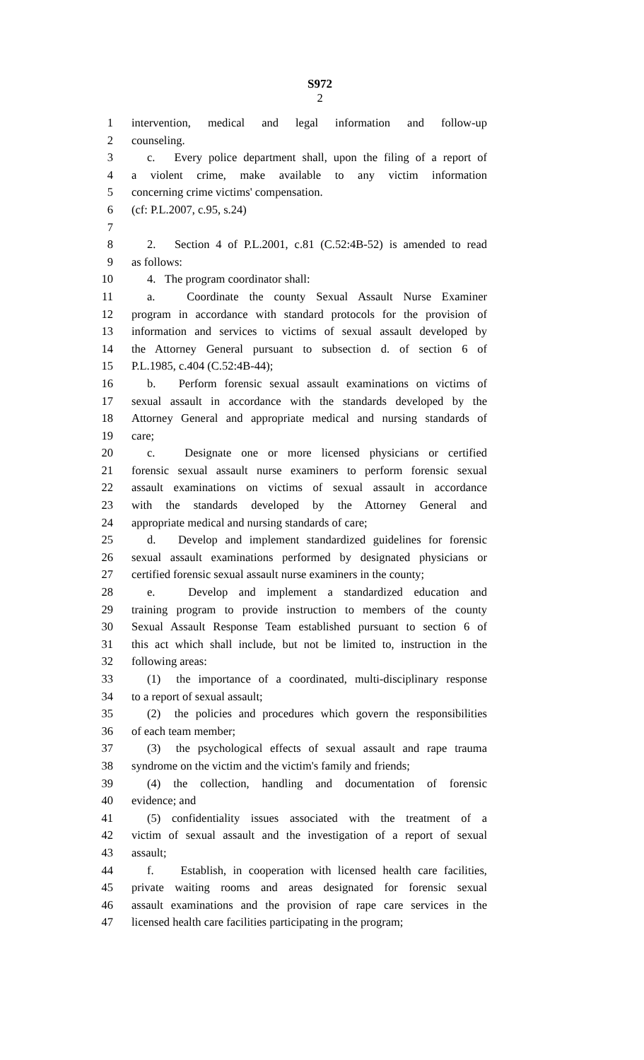S972
2
1 intervention, medical and legal information and follow-up
2 counseling.
3 c. Every police department shall, upon the filing of a report of
4 a violent crime, make available to any victim information
5 concerning crime victims' compensation.
6 (cf: P.L.2007, c.95, s.24)
7
8 2. Section 4 of P.L.2001, c.81 (C.52:4B-52) is amended to read
9 as follows:
10 4. The program coordinator shall:
11 a. Coordinate the county Sexual Assault Nurse Examiner
12 program in accordance with standard protocols for the provision of
13 information and services to victims of sexual assault developed by
14 the Attorney General pursuant to subsection d. of section 6 of
15 P.L.1985, c.404 (C.52:4B-44);
16 b. Perform forensic sexual assault examinations on victims of
17 sexual assault in accordance with the standards developed by the
18 Attorney General and appropriate medical and nursing standards of
19 care;
20 c. Designate one or more licensed physicians or certified
21 forensic sexual assault nurse examiners to perform forensic sexual
22 assault examinations on victims of sexual assault in accordance
23 with the standards developed by the Attorney General and
24 appropriate medical and nursing standards of care;
25 d. Develop and implement standardized guidelines for forensic
26 sexual assault examinations performed by designated physicians or
27 certified forensic sexual assault nurse examiners in the county;
28 e. Develop and implement a standardized education and
29 training program to provide instruction to members of the county
30 Sexual Assault Response Team established pursuant to section 6 of
31 this act which shall include, but not be limited to, instruction in the
32 following areas:
33 (1) the importance of a coordinated, multi-disciplinary response
34 to a report of sexual assault;
35 (2) the policies and procedures which govern the responsibilities
36 of each team member;
37 (3) the psychological effects of sexual assault and rape trauma
38 syndrome on the victim and the victim's family and friends;
39 (4) the collection, handling and documentation of forensic
40 evidence; and
41 (5) confidentiality issues associated with the treatment of a
42 victim of sexual assault and the investigation of a report of sexual
43 assault;
44 f. Establish, in cooperation with licensed health care facilities,
45 private waiting rooms and areas designated for forensic sexual
46 assault examinations and the provision of rape care services in the
47 licensed health care facilities participating in the program;